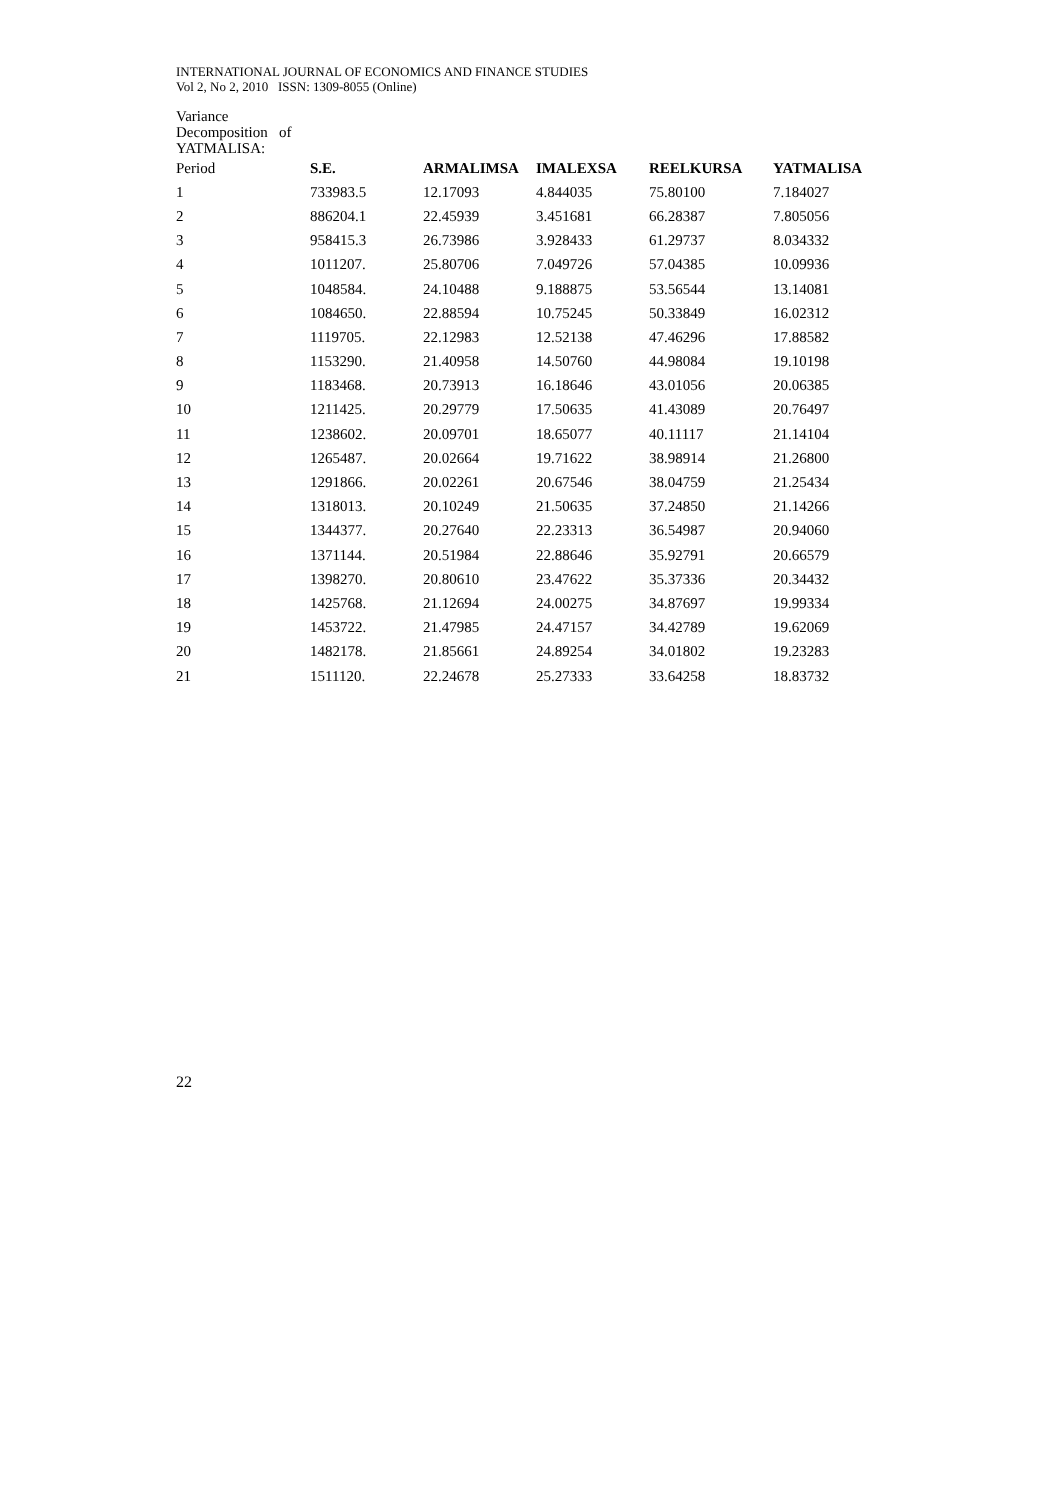INTERNATIONAL JOURNAL OF ECONOMICS AND FINANCE STUDIES
Vol 2, No 2, 2010 ISSN: 1309-8055 (Online)
Variance
Decomposition of
YATMALISA:
| Period | S.E. | ARMALIMSA | IMALEXSA | REELKURSA | YATMALISA |
| --- | --- | --- | --- | --- | --- |
| 1 | 733983.5 | 12.17093 | 4.844035 | 75.80100 | 7.184027 |
| 2 | 886204.1 | 22.45939 | 3.451681 | 66.28387 | 7.805056 |
| 3 | 958415.3 | 26.73986 | 3.928433 | 61.29737 | 8.034332 |
| 4 | 1011207. | 25.80706 | 7.049726 | 57.04385 | 10.09936 |
| 5 | 1048584. | 24.10488 | 9.188875 | 53.56544 | 13.14081 |
| 6 | 1084650. | 22.88594 | 10.75245 | 50.33849 | 16.02312 |
| 7 | 1119705. | 22.12983 | 12.52138 | 47.46296 | 17.88582 |
| 8 | 1153290. | 21.40958 | 14.50760 | 44.98084 | 19.10198 |
| 9 | 1183468. | 20.73913 | 16.18646 | 43.01056 | 20.06385 |
| 10 | 1211425. | 20.29779 | 17.50635 | 41.43089 | 20.76497 |
| 11 | 1238602. | 20.09701 | 18.65077 | 40.11117 | 21.14104 |
| 12 | 1265487. | 20.02664 | 19.71622 | 38.98914 | 21.26800 |
| 13 | 1291866. | 20.02261 | 20.67546 | 38.04759 | 21.25434 |
| 14 | 1318013. | 20.10249 | 21.50635 | 37.24850 | 21.14266 |
| 15 | 1344377. | 20.27640 | 22.23313 | 36.54987 | 20.94060 |
| 16 | 1371144. | 20.51984 | 22.88646 | 35.92791 | 20.66579 |
| 17 | 1398270. | 20.80610 | 23.47622 | 35.37336 | 20.34432 |
| 18 | 1425768. | 21.12694 | 24.00275 | 34.87697 | 19.99334 |
| 19 | 1453722. | 21.47985 | 24.47157 | 34.42789 | 19.62069 |
| 20 | 1482178. | 21.85661 | 24.89254 | 34.01802 | 19.23283 |
| 21 | 1511120. | 22.24678 | 25.27333 | 33.64258 | 18.83732 |
22